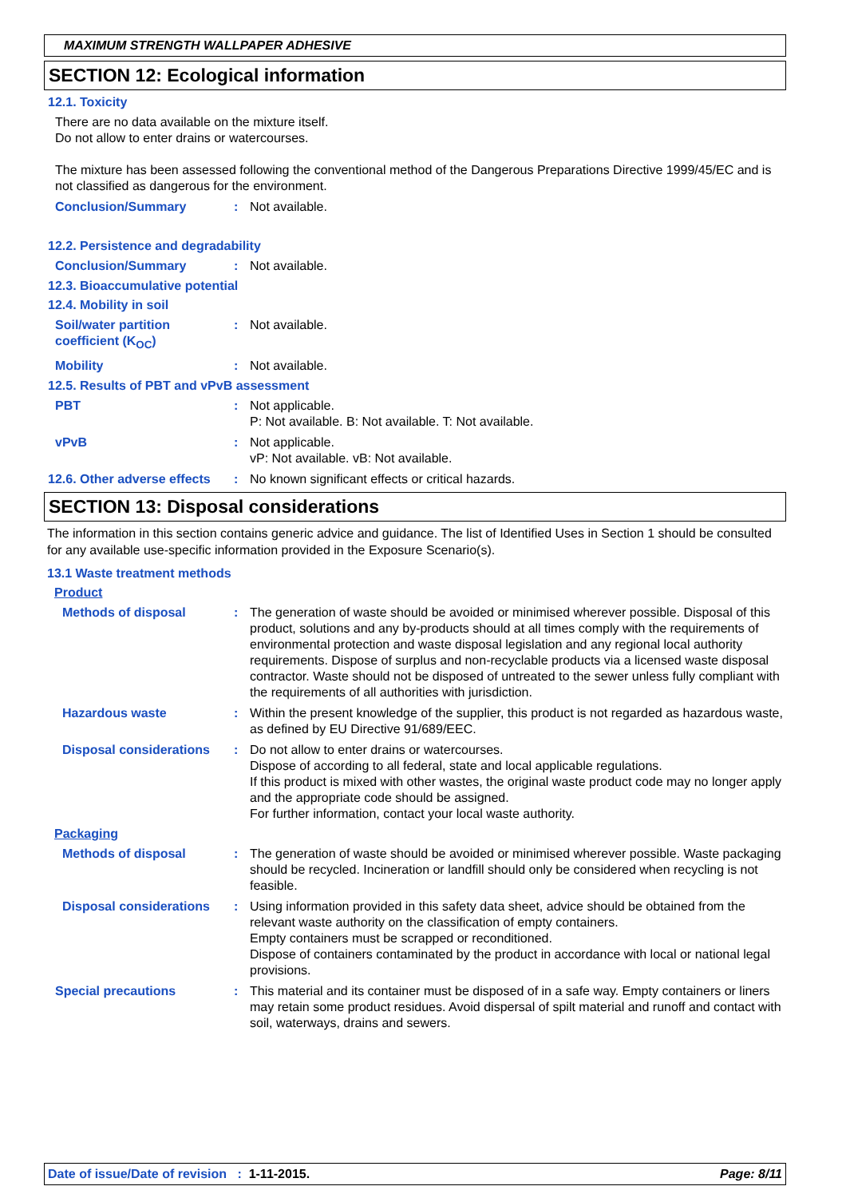MAXIMUM STRENGTH WALLPAPER ADHESIVE
SECTION 12: Ecological information
12.1. Toxicity
There are no data available on the mixture itself.
Do not allow to enter drains or watercourses.
The mixture has been assessed following the conventional method of the Dangerous Preparations Directive 1999/45/EC and is not classified as dangerous for the environment.
Conclusion/Summary : Not available.
12.2. Persistence and degradability
Conclusion/Summary : Not available.
12.3. Bioaccumulative potential
12.4. Mobility in soil
Soil/water partition coefficient (K<sub>OC</sub>)
: Not available.
Mobility : Not available.
12.5. Results of PBT and vPvB assessment
PBT : Not applicable.
P: Not available. B: Not available. T: Not available.
vPvB : Not applicable.
vP: Not available. vB: Not available.
12.6. Other adverse effects
: No known significant effects or critical hazards.
SECTION 13: Disposal considerations
The information in this section contains generic advice and guidance. The list of Identified Uses in Section 1 should be consulted for any available use-specific information provided in the Exposure Scenario(s).
13.1 Waste treatment methods
Product
Methods of disposal : The generation of waste should be avoided or minimised wherever possible. Disposal of this product, solutions and any by-products should at all times comply with the requirements of environmental protection and waste disposal legislation and any regional local authority requirements. Dispose of surplus and non-recyclable products via a licensed waste disposal contractor. Waste should not be disposed of untreated to the sewer unless fully compliant with the requirements of all authorities with jurisdiction.
Hazardous waste : Within the present knowledge of the supplier, this product is not regarded as hazardous waste, as defined by EU Directive 91/689/EEC.
Disposal considerations : Do not allow to enter drains or watercourses.
Dispose of according to all federal, state and local applicable regulations.
If this product is mixed with other wastes, the original waste product code may no longer apply and the appropriate code should be assigned.
For further information, contact your local waste authority.
Packaging
Methods of disposal : The generation of waste should be avoided or minimised wherever possible. Waste packaging should be recycled. Incineration or landfill should only be considered when recycling is not feasible.
Disposal considerations : Using information provided in this safety data sheet, advice should be obtained from the relevant waste authority on the classification of empty containers.
Empty containers must be scrapped or reconditioned.
Dispose of containers contaminated by the product in accordance with local or national legal provisions.
Special precautions : This material and its container must be disposed of in a safe way. Empty containers or liners may retain some product residues. Avoid dispersal of spilt material and runoff and contact with soil, waterways, drains and sewers.
Date of issue/Date of revision : 1-11-2015. Page: 8/11